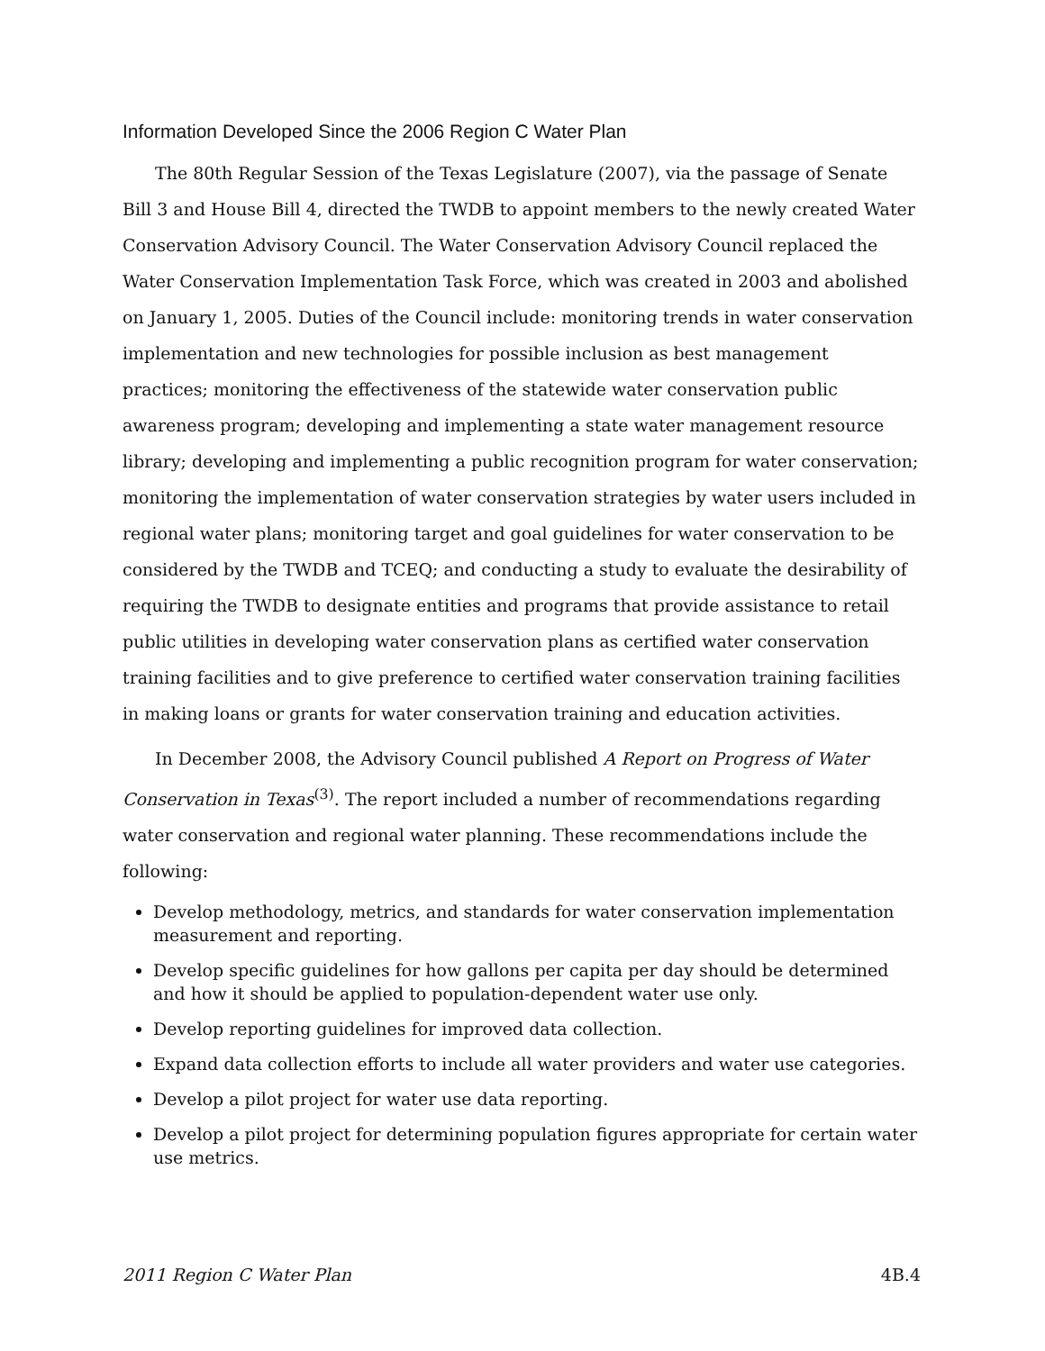Information Developed Since the 2006 Region C Water Plan
The 80th Regular Session of the Texas Legislature (2007), via the passage of Senate Bill 3 and House Bill 4, directed the TWDB to appoint members to the newly created Water Conservation Advisory Council. The Water Conservation Advisory Council replaced the Water Conservation Implementation Task Force, which was created in 2003 and abolished on January 1, 2005. Duties of the Council include: monitoring trends in water conservation implementation and new technologies for possible inclusion as best management practices; monitoring the effectiveness of the statewide water conservation public awareness program; developing and implementing a state water management resource library; developing and implementing a public recognition program for water conservation; monitoring the implementation of water conservation strategies by water users included in regional water plans; monitoring target and goal guidelines for water conservation to be considered by the TWDB and TCEQ; and conducting a study to evaluate the desirability of requiring the TWDB to designate entities and programs that provide assistance to retail public utilities in developing water conservation plans as certified water conservation training facilities and to give preference to certified water conservation training facilities in making loans or grants for water conservation training and education activities.
In December 2008, the Advisory Council published A Report on Progress of Water Conservation in Texas<sup>(3)</sup>. The report included a number of recommendations regarding water conservation and regional water planning. These recommendations include the following:
Develop methodology, metrics, and standards for water conservation implementation measurement and reporting.
Develop specific guidelines for how gallons per capita per day should be determined and how it should be applied to population-dependent water use only.
Develop reporting guidelines for improved data collection.
Expand data collection efforts to include all water providers and water use categories.
Develop a pilot project for water use data reporting.
Develop a pilot project for determining population figures appropriate for certain water use metrics.
2011 Region C Water Plan 4B.4